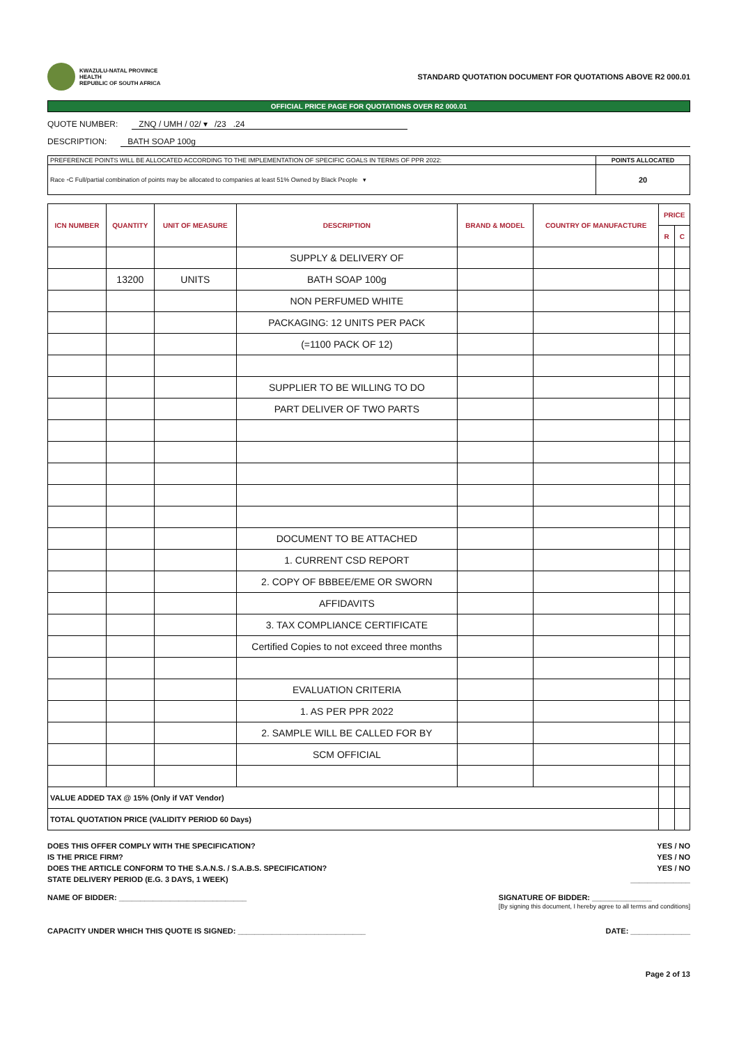KWAZULU-NATAL PROVINCE
HEALTH
REPUBLIC OF SOUTH AFRICA
STANDARD QUOTATION DOCUMENT FOR QUOTATIONS ABOVE R2 000.01
OFFICIAL PRICE PAGE FOR QUOTATIONS OVER R2 000.01
QUOTE NUMBER: ZNQ / UMH / 02/ ▾ /23 .24
DESCRIPTION: BATH SOAP 100g
| PREFERENCE POINTS WILL BE ALLOCATED ACCORDING TO THE IMPLEMENTATION OF SPECIFIC GOALS IN TERMS OF PPR 2022: | POINTS ALLOCATED |
| Race ▫C Full/partial combination of points may be allocated to companies at least 51% Owned by Black People ▾ | 20 |
| ICN NUMBER | QUANTITY | UNIT OF MEASURE | DESCRIPTION | BRAND & MODEL | COUNTRY OF MANUFACTURE | PRICE | |
| --- | --- | --- | --- | --- | --- | --- | --- |
| | | | | | | R | C |
| | | | SUPPLY & DELIVERY OF | | | | |
| | 13200 | UNITS | BATH SOAP 100g | | | | |
| | | | NON PERFUMED WHITE | | | | |
| | | | PACKAGING: 12 UNITS PER PACK | | | | |
| | | | (=1100 PACK OF 12) | | | | |
| | | | SUPPLIER TO BE WILLING TO DO | | | | |
| | | | PART DELIVER OF TWO PARTS | | | | |
| | | | DOCUMENT TO BE ATTACHED | | | | |
| | | | 1. CURRENT CSD REPORT | | | | |
| | | | 2. COPY OF BBBEE/EME OR SWORN | | | | |
| | | | AFFIDAVITS | | | | |
| | | | 3. TAX COMPLIANCE CERTIFICATE | | | | |
| | | | Certified Copies to not exceed three months | | | | |
| | | | EVALUATION CRITERIA | | | | |
| | | | 1. AS PER PPR 2022 | | | | |
| | | | 2. SAMPLE WILL BE CALLED FOR BY | | | | |
| | | | SCM OFFICIAL | | | | |
| VALUE ADDED TAX @ 15% (Only if VAT Vendor) | | | | | | | |
| TOTAL QUOTATION PRICE (VALIDITY PERIOD 60 Days) | | | | | | | |
DOES THIS OFFER COMPLY WITH THE SPECIFICATION? YES / NO
IS THE PRICE FIRM? YES / NO
DOES THE ARTICLE CONFORM TO THE S.A.N.S. / S.A.B.S. SPECIFICATION? YES / NO
STATE DELIVERY PERIOD (E.G. 3 DAYS, 1 WEEK) ______________
NAME OF BIDDER: ______________________________ SIGNATURE OF BIDDER: ______________
[By signing this document, I hereby agree to all terms and conditions]
CAPACITY UNDER WHICH THIS QUOTE IS SIGNED: ______________________________ DATE: ______________
Page 2 of 13